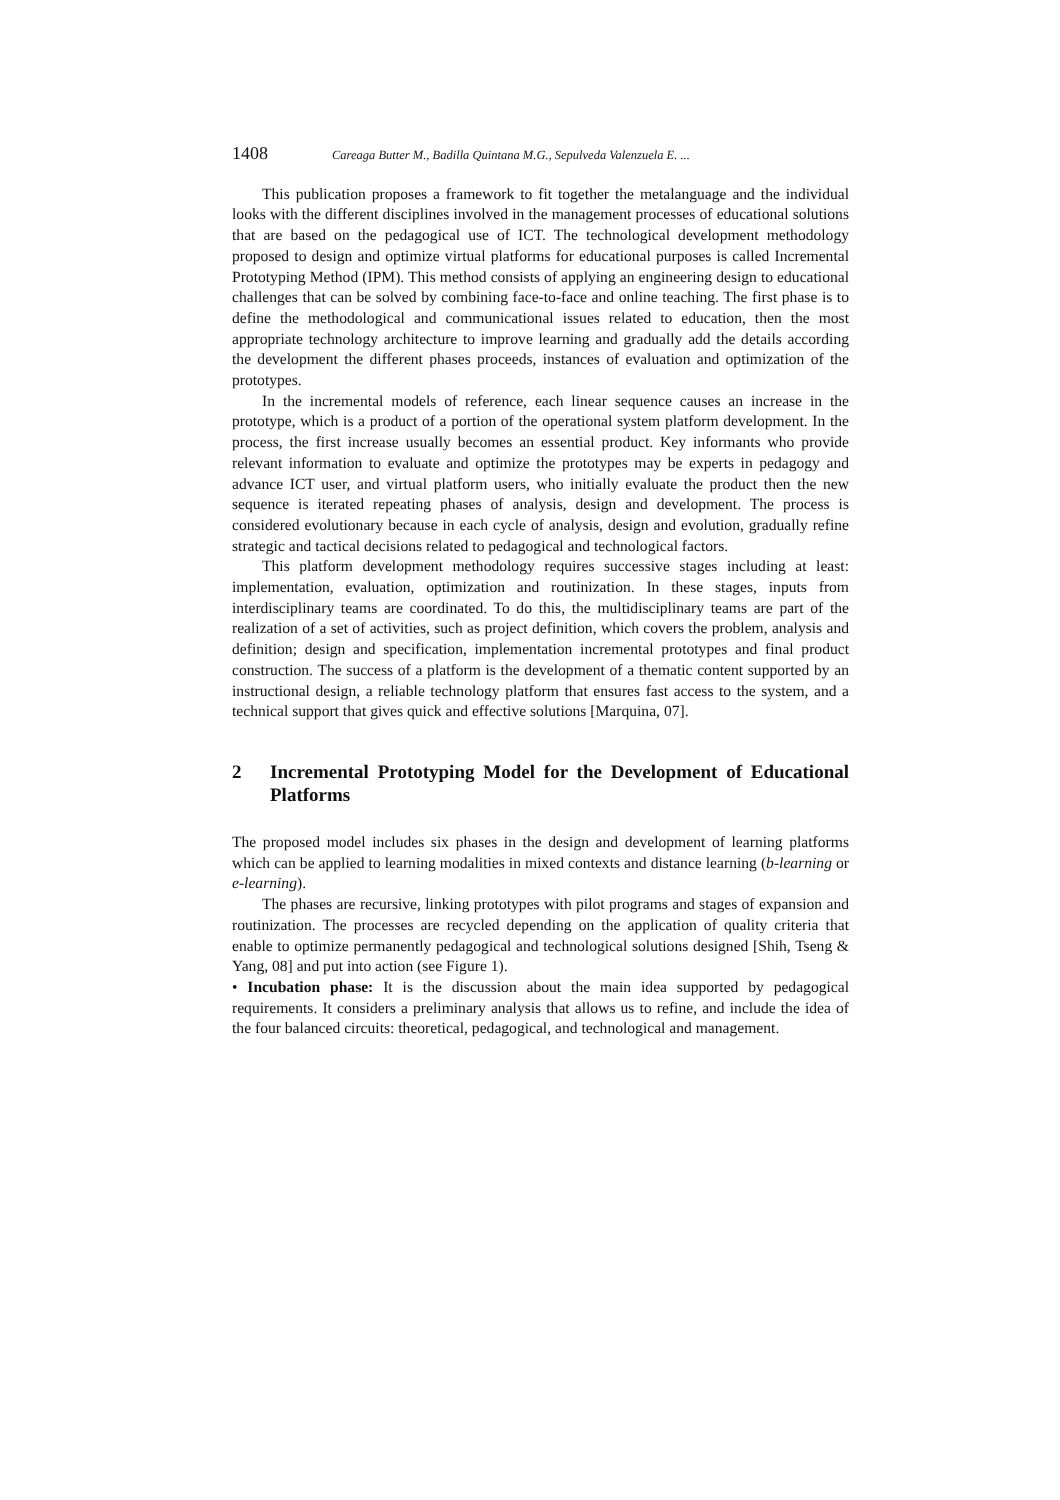1408 Careaga Butter M., Badilla Quintana M.G., Sepulveda Valenzuela E. ...
This publication proposes a framework to fit together the metalanguage and the individual looks with the different disciplines involved in the management processes of educational solutions that are based on the pedagogical use of ICT. The technological development methodology proposed to design and optimize virtual platforms for educational purposes is called Incremental Prototyping Method (IPM). This method consists of applying an engineering design to educational challenges that can be solved by combining face-to-face and online teaching. The first phase is to define the methodological and communicational issues related to education, then the most appropriate technology architecture to improve learning and gradually add the details according the development the different phases proceeds, instances of evaluation and optimization of the prototypes.
In the incremental models of reference, each linear sequence causes an increase in the prototype, which is a product of a portion of the operational system platform development. In the process, the first increase usually becomes an essential product. Key informants who provide relevant information to evaluate and optimize the prototypes may be experts in pedagogy and advance ICT user, and virtual platform users, who initially evaluate the product then the new sequence is iterated repeating phases of analysis, design and development. The process is considered evolutionary because in each cycle of analysis, design and evolution, gradually refine strategic and tactical decisions related to pedagogical and technological factors.
This platform development methodology requires successive stages including at least: implementation, evaluation, optimization and routinization. In these stages, inputs from interdisciplinary teams are coordinated. To do this, the multidisciplinary teams are part of the realization of a set of activities, such as project definition, which covers the problem, analysis and definition; design and specification, implementation incremental prototypes and final product construction. The success of a platform is the development of a thematic content supported by an instructional design, a reliable technology platform that ensures fast access to the system, and a technical support that gives quick and effective solutions [Marquina, 07].
2 Incremental Prototyping Model for the Development of Educational Platforms
The proposed model includes six phases in the design and development of learning platforms which can be applied to learning modalities in mixed contexts and distance learning (b-learning or e-learning).
The phases are recursive, linking prototypes with pilot programs and stages of expansion and routinization. The processes are recycled depending on the application of quality criteria that enable to optimize permanently pedagogical and technological solutions designed [Shih, Tseng & Yang, 08] and put into action (see Figure 1).
• Incubation phase: It is the discussion about the main idea supported by pedagogical requirements. It considers a preliminary analysis that allows us to refine, and include the idea of the four balanced circuits: theoretical, pedagogical, and technological and management.